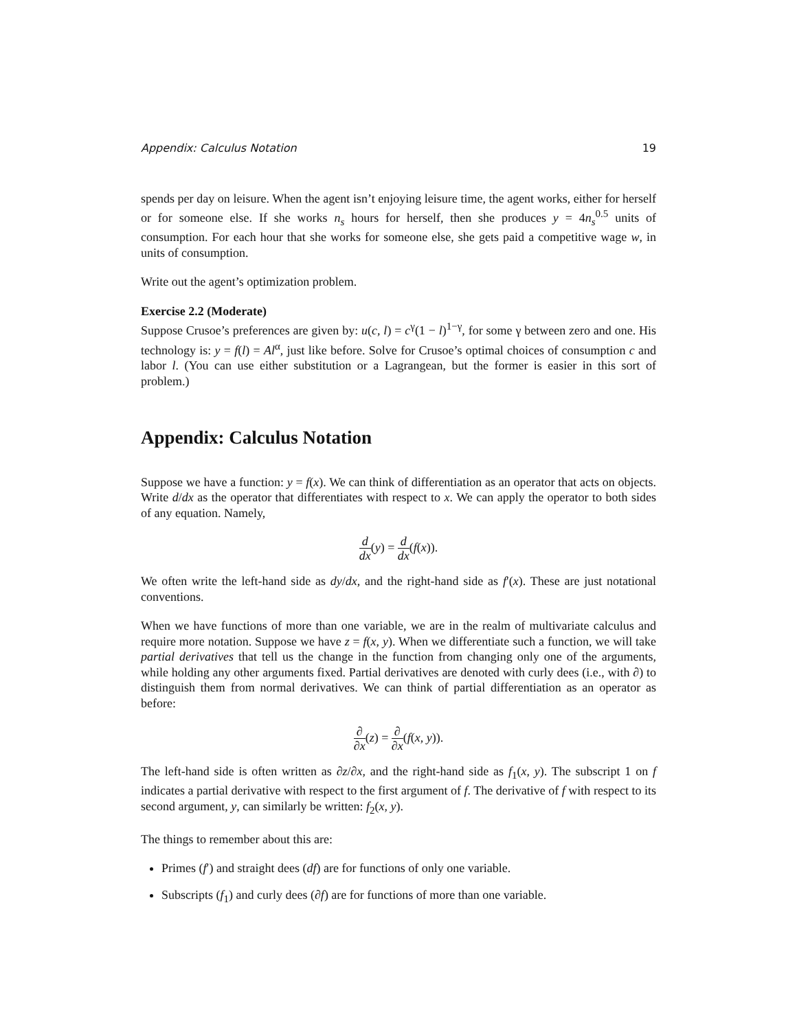Appendix: Calculus Notation 19
spends per day on leisure. When the agent isn’t enjoying leisure time, the agent works, either for herself or for someone else. If she works n<sub>s</sub> hours for herself, then she produces y = 4n<sub>s</sub><sup>0.5</sup> units of consumption. For each hour that she works for someone else, she gets paid a competitive wage w, in units of consumption.
Write out the agent’s optimization problem.
Exercise 2.2 (Moderate)
Suppose Crusoe’s preferences are given by: u(c, l) = c<sup>γ</sup>(1 − l)<sup>1−γ</sup>, for some γ between zero and one. His technology is: y = f(l) = Al<sup>α</sup>, just like before. Solve for Crusoe’s optimal choices of consumption c and labor l. (You can use either substitution or a Lagrangean, but the former is easier in this sort of problem.)
Appendix: Calculus Notation
Suppose we have a function: y = f(x). We can think of differentiation as an operator that acts on objects. Write d/dx as the operator that differentiates with respect to x. We can apply the operator to both sides of any equation. Namely,
d dx(y) = d dx(f(x)).
We often write the left-hand side as dy/dx, and the right-hand side as f′(x). These are just notational conventions.
When we have functions of more than one variable, we are in the realm of multivariate calculus and require more notation. Suppose we have z = f(x, y). When we differentiate such a function, we will take partial derivatives that tell us the change in the function from changing only one of the arguments, while holding any other arguments fixed. Partial derivatives are denoted with curly dees (i.e., with ∂) to distinguish them from normal derivatives. We can think of partial differentiation as an operator as before:
∂ ∂x(z) = ∂ ∂x(f(x, y)).
The left-hand side is often written as ∂z/∂x, and the right-hand side as f<sub>1</sub>(x, y). The subscript 1 on f indicates a partial derivative with respect to the first argument of f. The derivative of f with respect to its second argument, y, can similarly be written: f<sub>2</sub>(x, y).
The things to remember about this are:
Primes (f′) and straight dees (df) are for functions of only one variable.
Subscripts (f<sub>1</sub>) and curly dees (∂f) are for functions of more than one variable.